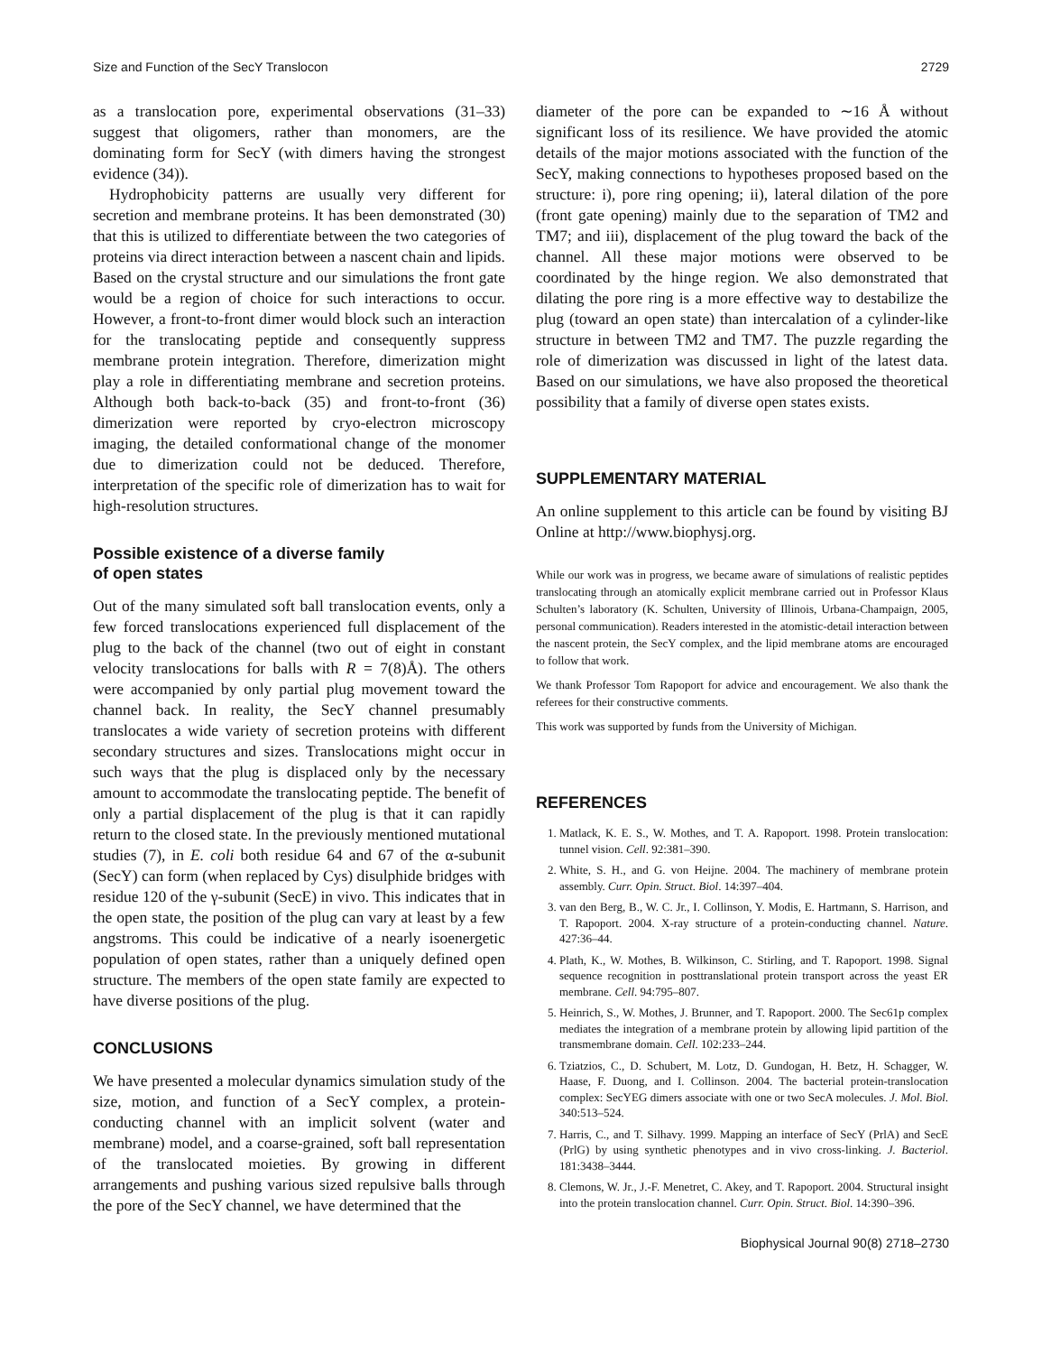Size and Function of the SecY Translocon 2729
as a translocation pore, experimental observations (31–33) suggest that oligomers, rather than monomers, are the dominating form for SecY (with dimers having the strongest evidence (34)).
Hydrophobicity patterns are usually very different for secretion and membrane proteins. It has been demonstrated (30) that this is utilized to differentiate between the two categories of proteins via direct interaction between a nascent chain and lipids. Based on the crystal structure and our simulations the front gate would be a region of choice for such interactions to occur. However, a front-to-front dimer would block such an interaction for the translocating peptide and consequently suppress membrane protein integration. Therefore, dimerization might play a role in differentiating membrane and secretion proteins. Although both back-to-back (35) and front-to-front (36) dimerization were reported by cryo-electron microscopy imaging, the detailed conformational change of the monomer due to dimerization could not be deduced. Therefore, interpretation of the specific role of dimerization has to wait for high-resolution structures.
Possible existence of a diverse family
of open states
Out of the many simulated soft ball translocation events, only a few forced translocations experienced full displacement of the plug to the back of the channel (two out of eight in constant velocity translocations for balls with R = 7(8)Å). The others were accompanied by only partial plug movement toward the channel back. In reality, the SecY channel presumably translocates a wide variety of secretion proteins with different secondary structures and sizes. Translocations might occur in such ways that the plug is displaced only by the necessary amount to accommodate the translocating peptide. The benefit of only a partial displacement of the plug is that it can rapidly return to the closed state. In the previously mentioned mutational studies (7), in E. coli both residue 64 and 67 of the α-subunit (SecY) can form (when replaced by Cys) disulphide bridges with residue 120 of the γ-subunit (SecE) in vivo. This indicates that in the open state, the position of the plug can vary at least by a few angstroms. This could be indicative of a nearly isoenergetic population of open states, rather than a uniquely defined open structure. The members of the open state family are expected to have diverse positions of the plug.
CONCLUSIONS
We have presented a molecular dynamics simulation study of the size, motion, and function of a SecY complex, a protein-conducting channel with an implicit solvent (water and membrane) model, and a coarse-grained, soft ball representation of the translocated moieties. By growing in different arrangements and pushing various sized repulsive balls through the pore of the SecY channel, we have determined that the
diameter of the pore can be expanded to ∼16 Å without significant loss of its resilience. We have provided the atomic details of the major motions associated with the function of the SecY, making connections to hypotheses proposed based on the structure: i), pore ring opening; ii), lateral dilation of the pore (front gate opening) mainly due to the separation of TM2 and TM7; and iii), displacement of the plug toward the back of the channel. All these major motions were observed to be coordinated by the hinge region. We also demonstrated that dilating the pore ring is a more effective way to destabilize the plug (toward an open state) than intercalation of a cylinder-like structure in between TM2 and TM7. The puzzle regarding the role of dimerization was discussed in light of the latest data. Based on our simulations, we have also proposed the theoretical possibility that a family of diverse open states exists.
SUPPLEMENTARY MATERIAL
An online supplement to this article can be found by visiting BJ Online at http://www.biophysj.org.
While our work was in progress, we became aware of simulations of realistic peptides translocating through an atomically explicit membrane carried out in Professor Klaus Schulten’s laboratory (K. Schulten, University of Illinois, Urbana-Champaign, 2005, personal communication). Readers interested in the atomistic-detail interaction between the nascent protein, the SecY complex, and the lipid membrane atoms are encouraged to follow that work.
We thank Professor Tom Rapoport for advice and encouragement. We also thank the referees for their constructive comments.
This work was supported by funds from the University of Michigan.
REFERENCES
1. Matlack, K. E. S., W. Mothes, and T. A. Rapoport. 1998. Protein translocation: tunnel vision. Cell. 92:381–390.
2. White, S. H., and G. von Heijne. 2004. The machinery of membrane protein assembly. Curr. Opin. Struct. Biol. 14:397–404.
3. van den Berg, B., W. C. Jr., I. Collinson, Y. Modis, E. Hartmann, S. Harrison, and T. Rapoport. 2004. X-ray structure of a protein-conducting channel. Nature. 427:36–44.
4. Plath, K., W. Mothes, B. Wilkinson, C. Stirling, and T. Rapoport. 1998. Signal sequence recognition in posttranslational protein transport across the yeast ER membrane. Cell. 94:795–807.
5. Heinrich, S., W. Mothes, J. Brunner, and T. Rapoport. 2000. The Sec61p complex mediates the integration of a membrane protein by allowing lipid partition of the transmembrane domain. Cell. 102:233–244.
6. Tziatzios, C., D. Schubert, M. Lotz, D. Gundogan, H. Betz, H. Schagger, W. Haase, F. Duong, and I. Collinson. 2004. The bacterial protein-translocation complex: SecYEG dimers associate with one or two SecA molecules. J. Mol. Biol. 340:513–524.
7. Harris, C., and T. Silhavy. 1999. Mapping an interface of SecY (PrlA) and SecE (PrlG) by using synthetic phenotypes and in vivo cross-linking. J. Bacteriol. 181:3438–3444.
8. Clemons, W. Jr., J.-F. Menetret, C. Akey, and T. Rapoport. 2004. Structural insight into the protein translocation channel. Curr. Opin. Struct. Biol. 14:390–396.
Biophysical Journal 90(8) 2718–2730